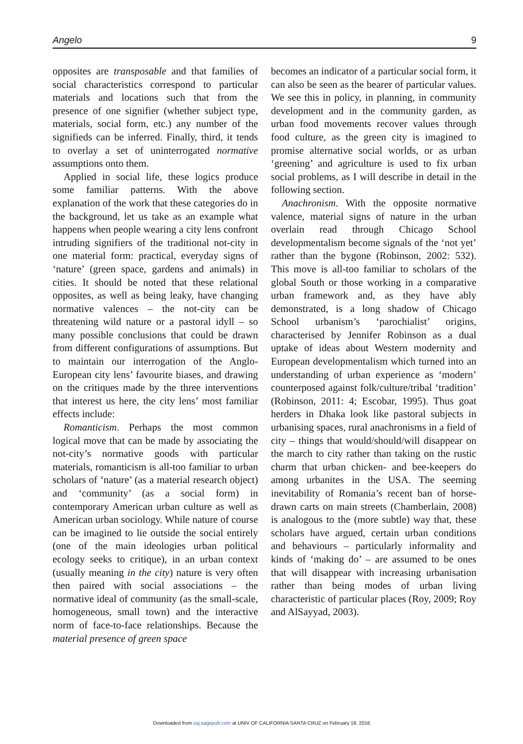Angelo 9
opposites are transposable and that families of social characteristics correspond to particular materials and locations such that from the presence of one signifier (whether subject type, materials, social form, etc.) any number of the signifieds can be inferred. Finally, third, it tends to overlay a set of uninterrogated normative assumptions onto them.
Applied in social life, these logics produce some familiar patterns. With the above explanation of the work that these categories do in the background, let us take as an example what happens when people wearing a city lens confront intruding signifiers of the traditional not-city in one material form: practical, everyday signs of ‘nature’ (green space, gardens and animals) in cities. It should be noted that these relational opposites, as well as being leaky, have changing normative valences – the not-city can be threatening wild nature or a pastoral idyll – so many possible conclusions that could be drawn from different configurations of assumptions. But to maintain our interrogation of the Anglo-European city lens’ favourite biases, and drawing on the critiques made by the three interventions that interest us here, the city lens’ most familiar effects include:
Romanticism. Perhaps the most common logical move that can be made by associating the not-city’s normative goods with particular materials, romanticism is all-too familiar to urban scholars of ‘nature’ (as a material research object) and ‘community’ (as a social form) in contemporary American urban culture as well as American urban sociology. While nature of course can be imagined to lie outside the social entirely (one of the main ideologies urban political ecology seeks to critique), in an urban context (usually meaning in the city) nature is very often then paired with social associations – the normative ideal of community (as the small-scale, homogeneous, small town) and the interactive norm of face-to-face relationships. Because the material presence of green space
becomes an indicator of a particular social form, it can also be seen as the bearer of particular values. We see this in policy, in planning, in community development and in the community garden, as urban food movements recover values through food culture, as the green city is imagined to promise alternative social worlds, or as urban ‘greening’ and agriculture is used to fix urban social problems, as I will describe in detail in the following section.
Anachronism. With the opposite normative valence, material signs of nature in the urban overlain read through Chicago School developmentalism become signals of the ‘not yet’ rather than the bygone (Robinson, 2002: 532). This move is all-too familiar to scholars of the global South or those working in a comparative urban framework and, as they have ably demonstrated, is a long shadow of Chicago School urbanism’s ‘parochialist’ origins, characterised by Jennifer Robinson as a dual uptake of ideas about Western modernity and European developmentalism which turned into an understanding of urban experience as ‘modern’ counterposed against folk/culture/tribal ‘tradition’ (Robinson, 2011: 4; Escobar, 1995). Thus goat herders in Dhaka look like pastoral subjects in urbanising spaces, rural anachronisms in a field of city – things that would/should/will disappear on the march to city rather than taking on the rustic charm that urban chicken- and bee-keepers do among urbanites in the USA. The seeming inevitability of Romania’s recent ban of horse-drawn carts on main streets (Chamberlain, 2008) is analogous to the (more subtle) way that, these scholars have argued, certain urban conditions and behaviours – particularly informality and kinds of ‘making do’ – are assumed to be ones that will disappear with increasing urbanisation rather than being modes of urban living characteristic of particular places (Roy, 2009; Roy and AlSayyad, 2003).
Downloaded from usj.sagepub.com at UNIV OF CALIFORNIA SANTA CRUZ on February 18, 2016